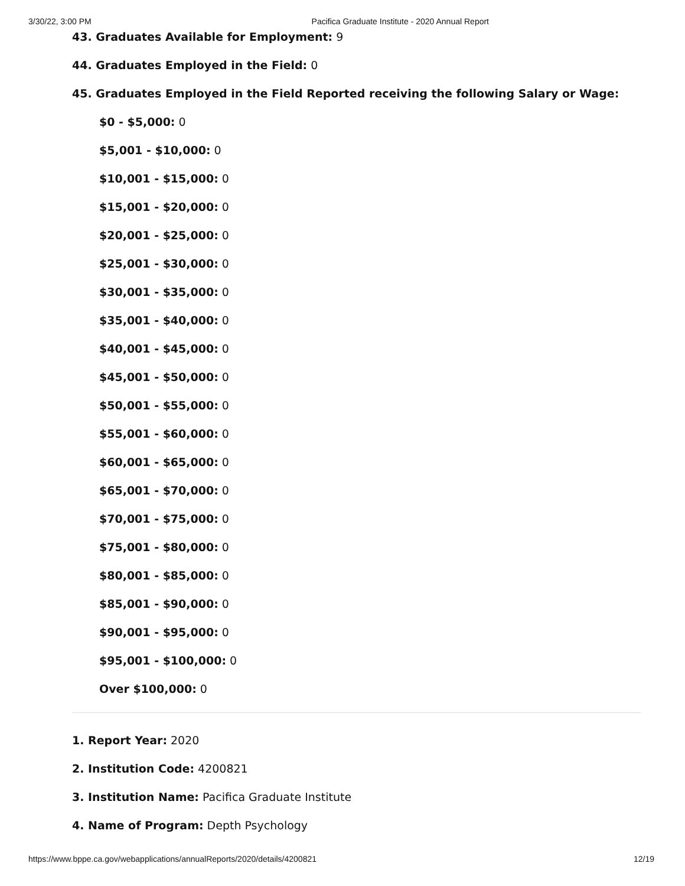3/30/22, 3:00 PM Pacifica Graduate Institute - 2020 Annual Report
43. Graduates Available for Employment: 9
44. Graduates Employed in the Field: 0
45. Graduates Employed in the Field Reported receiving the following Salary or Wage:
$0 - $5,000: 0
$5,001 - $10,000: 0
$10,001 - $15,000: 0
$15,001 - $20,000: 0
$20,001 - $25,000: 0
$25,001 - $30,000: 0
$30,001 - $35,000: 0
$35,001 - $40,000: 0
$40,001 - $45,000: 0
$45,001 - $50,000: 0
$50,001 - $55,000: 0
$55,001 - $60,000: 0
$60,001 - $65,000: 0
$65,001 - $70,000: 0
$70,001 - $75,000: 0
$75,001 - $80,000: 0
$80,001 - $85,000: 0
$85,001 - $90,000: 0
$90,001 - $95,000: 0
$95,001 - $100,000: 0
Over $100,000: 0
1. Report Year: 2020
2. Institution Code: 4200821
3. Institution Name: Pacifica Graduate Institute
4. Name of Program: Depth Psychology
https://www.bppe.ca.gov/webapplications/annualReports/2020/details/4200821 12/19